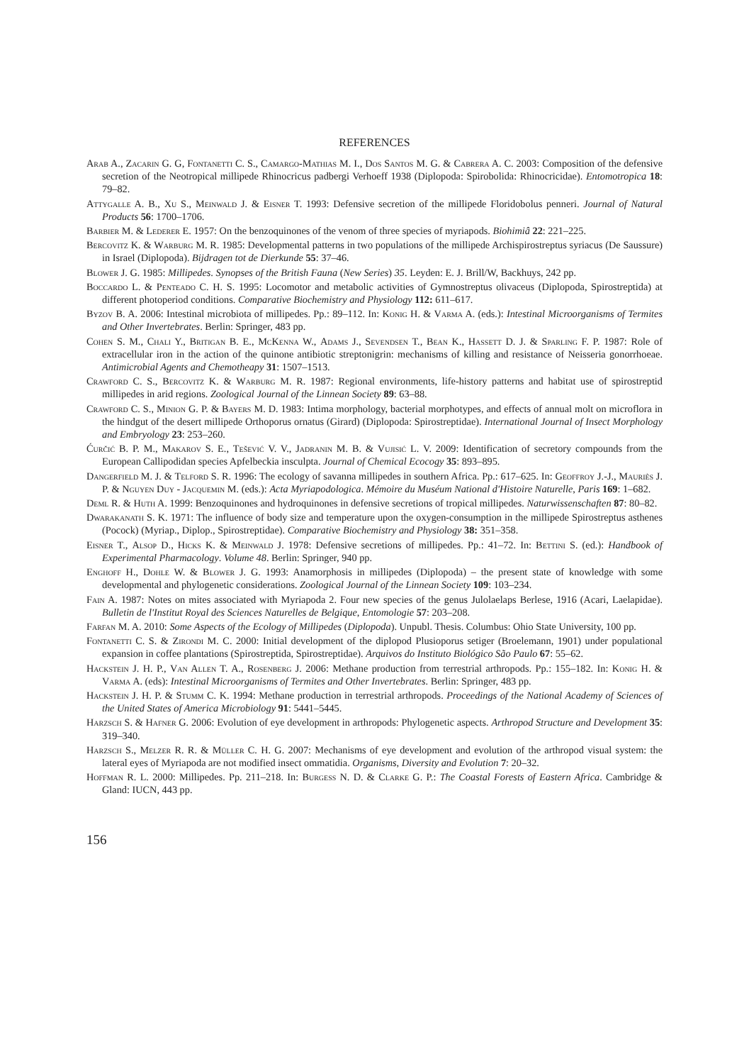REFERENCES
Arab A., Zacarin G. G, Fontanetti C. S., Camargo-Mathias M. I., Dos Santos M. G. & Cabrera A. C. 2003: Composition of the defensive secretion of the Neotropical millipede Rhinocricus padbergi Verhoeff 1938 (Diplopoda: Spirobolida: Rhinocricidae). Entomotropica 18: 79–82.
Attygalle A. B., Xu S., Meinwald J. & Eisner T. 1993: Defensive secretion of the millipede Floridobolus penneri. Journal of Natural Products 56: 1700–1706.
Barbier M. & Lederer E. 1957: On the benzoquinones of the venom of three species of myriapods. Biohimiâ 22: 221–225.
Bercovitz K. & Warburg M. R. 1985: Developmental patterns in two populations of the millipede Archispirostreptus syriacus (De Saussure) in Israel (Diplopoda). Bijdragen tot de Dierkunde 55: 37–46.
Blower J. G. 1985: Millipedes. Synopses of the British Fauna (New Series) 35. Leyden: E. J. Brill/W, Backhuys, 242 pp.
Boccardo L. & Penteado C. H. S. 1995: Locomotor and metabolic activities of Gymnostreptus olivaceus (Diplopoda, Spirostreptida) at different photoperiod conditions. Comparative Biochemistry and Physiology 112: 611–617.
Byzov B. A. 2006: Intestinal microbiota of millipedes. Pp.: 89–112. In: Konig H. & Varma A. (eds.): Intestinal Microorganisms of Termites and Other Invertebrates. Berlin: Springer, 483 pp.
Cohen S. M., Chali Y., Britigan B. E., McKenna W., Adams J., Sevendsen T., Bean K., Hassett D. J. & Sparling F. P. 1987: Role of extracellular iron in the action of the quinone antibiotic streptonigrin: mechanisms of killing and resistance of Neisseria gonorrhoeae. Antimicrobial Agents and Chemotheapy 31: 1507–1513.
Crawford C. S., Bercovitz K. & Warburg M. R. 1987: Regional environments, life-history patterns and habitat use of spirostreptid millipedes in arid regions. Zoological Journal of the Linnean Society 89: 63–88.
Crawford C. S., Minion G. P. & Bayers M. D. 1983: Intima morphology, bacterial morphotypes, and effects of annual molt on microflora in the hindgut of the desert millipede Orthoporus ornatus (Girard) (Diplopoda: Spirostreptidae). International Journal of Insect Morphology and Embryology 23: 253–260.
Ćurčić B. P. M., Makarov S. E., Tešević V. V., Jadranin M. B. & Vujisić L. V. 2009: Identification of secretory compounds from the European Callipodidan species Apfelbeckia insculpta. Journal of Chemical Ecocogy 35: 893–895.
Dangerfield M. J. & Telford S. R. 1996: The ecology of savanna millipedes in southern Africa. Pp.: 617–625. In: Geoffroy J.-J., Mauriès J. P. & Nguyen Duy - Jacquemin M. (eds.): Acta Myriapodologica. Mémoire du Muséum National d'Histoire Naturelle, Paris 169: 1–682.
Deml R. & Huth A. 1999: Benzoquinones and hydroquinones in defensive secretions of tropical millipedes. Naturwissenschaften 87: 80–82.
Dwarakanath S. K. 1971: The influence of body size and temperature upon the oxygen-consumption in the millipede Spirostreptus asthenes (Pocock) (Myriap., Diplop., Spirostreptidae). Comparative Biochemistry and Physiology 38: 351–358.
Eisner T., Alsop D., Hicks K. & Meinwald J. 1978: Defensive secretions of millipedes. Pp.: 41–72. In: Bettini S. (ed.): Handbook of Experimental Pharmacology. Volume 48. Berlin: Springer, 940 pp.
Enghoff H., Dohle W. & Blower J. G. 1993: Anamorphosis in millipedes (Diplopoda) – the present state of knowledge with some developmental and phylogenetic considerations. Zoological Journal of the Linnean Society 109: 103–234.
Fain A. 1987: Notes on mites associated with Myriapoda 2. Four new species of the genus Julolaelaps Berlese, 1916 (Acari, Laelapidae). Bulletin de l'Institut Royal des Sciences Naturelles de Belgique, Entomologie 57: 203–208.
Farfan M. A. 2010: Some Aspects of the Ecology of Millipedes (Diplopoda). Unpubl. Thesis. Columbus: Ohio State University, 100 pp.
Fontanetti C. S. & Zirondi M. C. 2000: Initial development of the diplopod Plusioporus setiger (Broelemann, 1901) under populational expansion in coffee plantations (Spirostreptida, Spirostreptidae). Arquivos do Instituto Biológico São Paulo 67: 55–62.
Hackstein J. H. P., Van Allen T. A., Rosenberg J. 2006: Methane production from terrestrial arthropods. Pp.: 155–182. In: Konig H. & Varma A. (eds): Intestinal Microorganisms of Termites and Other Invertebrates. Berlin: Springer, 483 pp.
Hackstein J. H. P. & Stumm C. K. 1994: Methane production in terrestrial arthropods. Proceedings of the National Academy of Sciences of the United States of America Microbiology 91: 5441–5445.
Harzsch S. & Hafner G. 2006: Evolution of eye development in arthropods: Phylogenetic aspects. Arthropod Structure and Development 35: 319–340.
Harzsch S., Melzer R. R. & Müller C. H. G. 2007: Mechanisms of eye development and evolution of the arthropod visual system: the lateral eyes of Myriapoda are not modified insect ommatidia. Organisms, Diversity and Evolution 7: 20–32.
Hoffman R. L. 2000: Millipedes. Pp. 211–218. In: Burgess N. D. & Clarke G. P.: The Coastal Forests of Eastern Africa. Cambridge & Gland: IUCN, 443 pp.
156